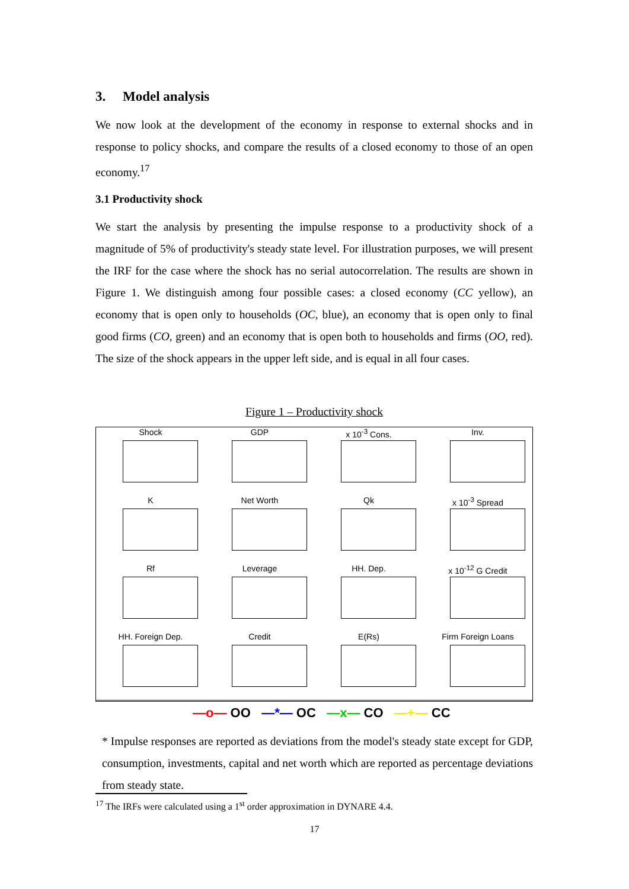3. Model analysis
We now look at the development of the economy in response to external shocks and in response to policy shocks, and compare the results of a closed economy to those of an open economy.<sup>17</sup>
3.1 Productivity shock
We start the analysis by presenting the impulse response to a productivity shock of a magnitude of 5% of productivity's steady state level. For illustration purposes, we will present the IRF for the case where the shock has no serial autocorrelation. The results are shown in Figure 1. We distinguish among four possible cases: a closed economy (CC yellow), an economy that is open only to households (OC, blue), an economy that is open only to final good firms (CO, green) and an economy that is open both to households and firms (OO, red). The size of the shock appears in the upper left side, and is equal in all four cases.
Figure 1 – Productivity shock
Shock
GDP
x 10<sup>-3</sup> Cons.
Inv.
K
Net Worth
Qk
x 10<sup>-3</sup> Spread
Rf
Leverage
HH. Dep.
x 10<sup>-12</sup> G Credit
HH. Foreign Dep.
Credit
E(Rs)
Firm Foreign Loans
—o— OO —*— OC —x— CO —+— CC
* Impulse responses are reported as deviations from the model's steady state except for GDP, consumption, investments, capital and net worth which are reported as percentage deviations from steady state.
<sup>17</sup> The IRFs were calculated using a 1<sup>st</sup> order approximation in DYNARE 4.4.
17